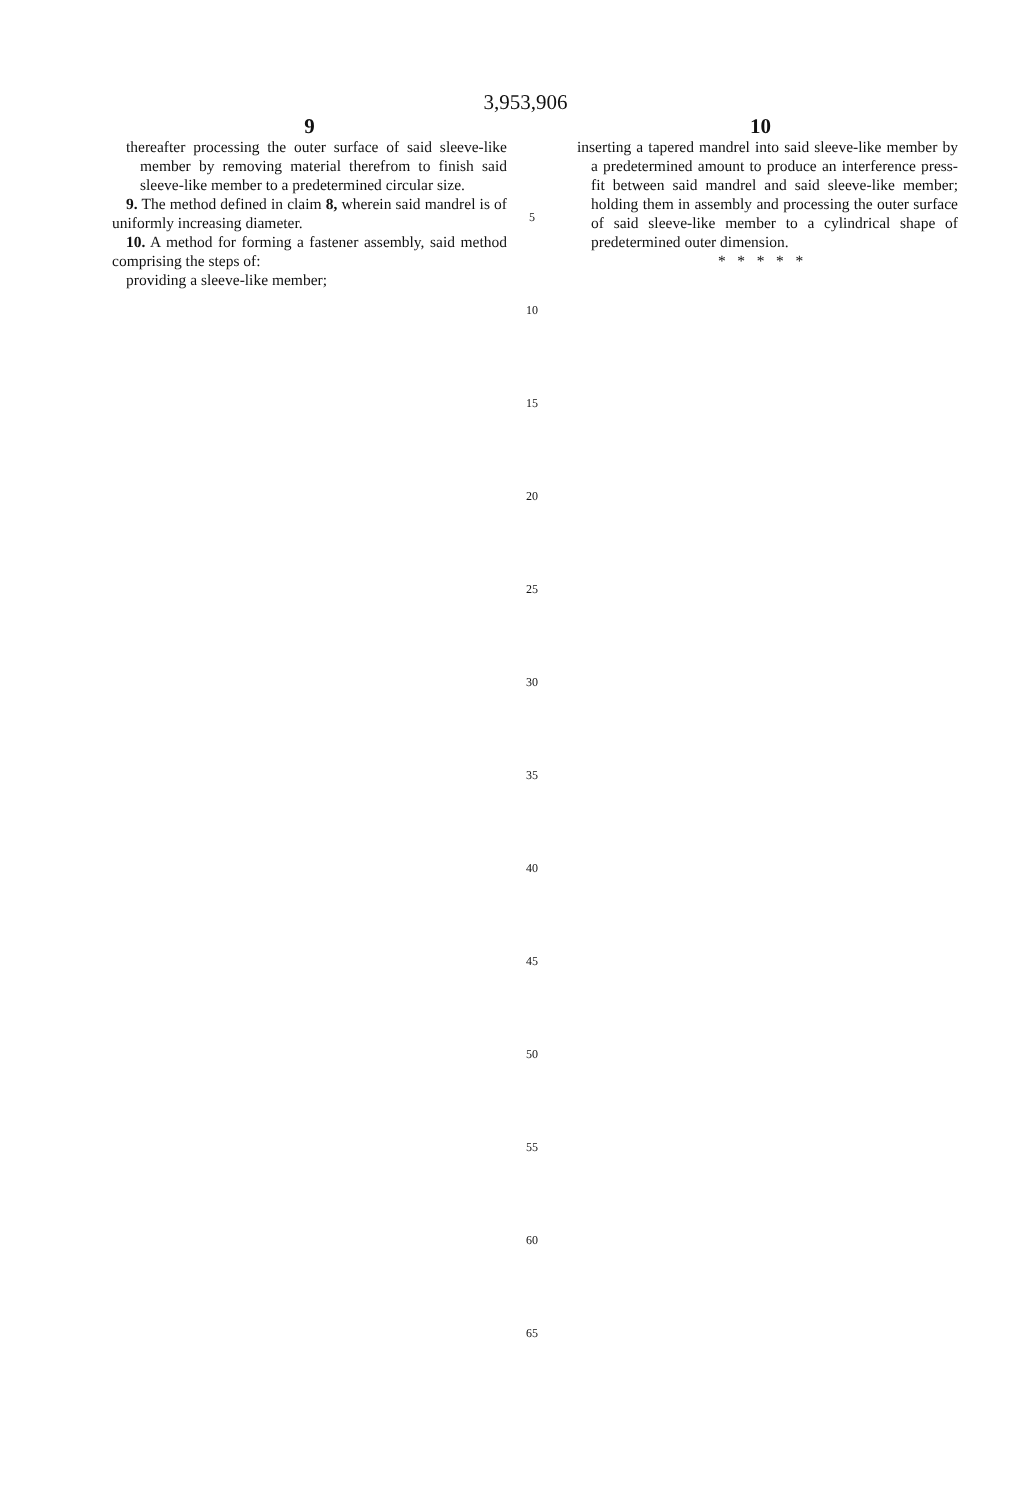3,953,906
9
thereafter processing the outer surface of said sleeve-like member by removing material therefrom to finish said sleeve-like member to a predetermined circular size.
9. The method defined in claim 8, wherein said mandrel is of uniformly increasing diameter.
10. A method for forming a fastener assembly, said method comprising the steps of:
providing a sleeve-like member;
5
10
15
20
25
30
35
40
45
50
55
60
65
10
inserting a tapered mandrel into said sleeve-like member by a predetermined amount to produce an interference press-fit between said mandrel and said sleeve-like member; holding them in assembly and processing the outer surface of said sleeve-like member to a cylindrical shape of predetermined outer dimension.
* * * * *